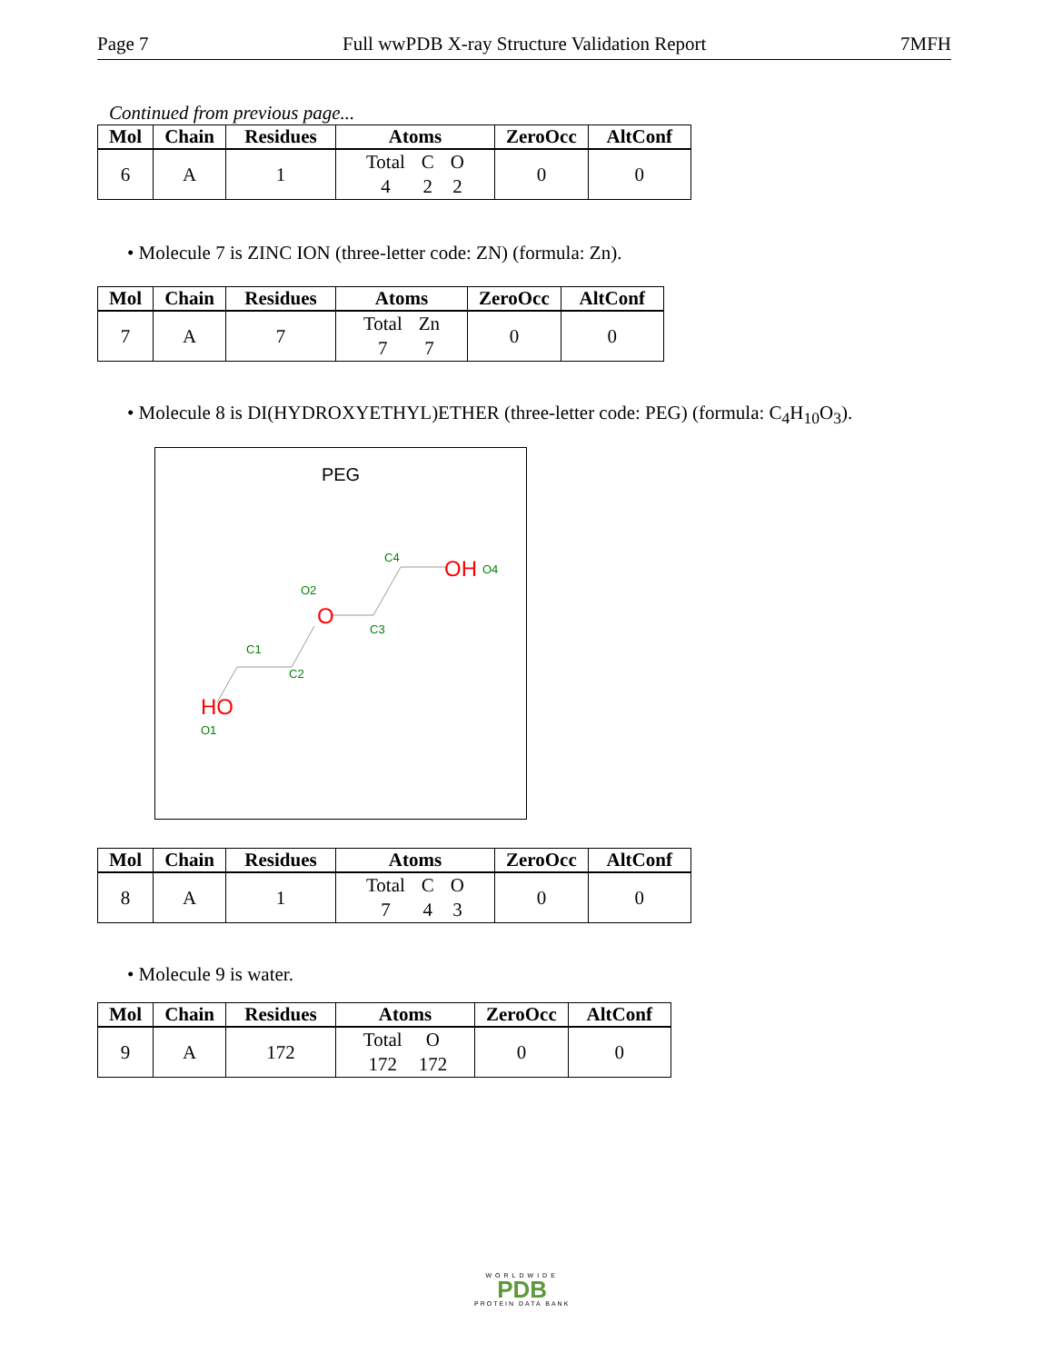Page 7 Full wwPDB X-ray Structure Validation Report 7MFH
Continued from previous page...
| Mol | Chain | Residues | Atoms | ZeroOcc | AltConf |
| --- | --- | --- | --- | --- | --- |
| 6 | A | 1 | Total C O 4 2 2 | 0 | 0 |
• Molecule 7 is ZINC ION (three-letter code: ZN) (formula: Zn).
| Mol | Chain | Residues | Atoms | ZeroOcc | AltConf |
| --- | --- | --- | --- | --- | --- |
| 7 | A | 7 | Total Zn 7 7 | 0 | 0 |
• Molecule 8 is DI(HYDROXYETHYL)ETHER (three-letter code: PEG) (formula: C<sub>4</sub>H<sub>10</sub>O<sub>3</sub>).
PEG
HO
O1
C1
C2
O
O2
C3
C4
OH
O4
| Mol | Chain | Residues | Atoms | ZeroOcc | AltConf |
| --- | --- | --- | --- | --- | --- |
| 8 | A | 1 | Total C O 7 4 3 | 0 | 0 |
• Molecule 9 is water.
| Mol | Chain | Residues | Atoms | ZeroOcc | AltConf |
| --- | --- | --- | --- | --- | --- |
| 9 | A | 172 | Total O 172 172 | 0 | 0 |
WORLDWIDE
PDB
PROTEIN DATA BANK